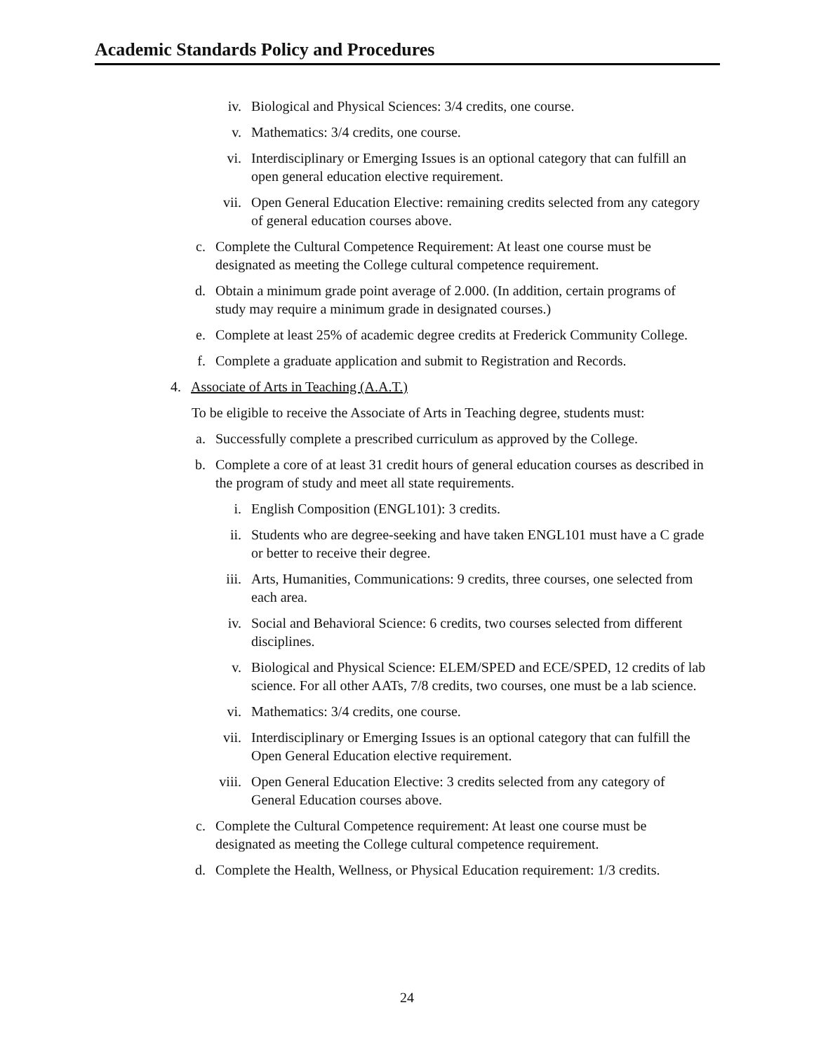Academic Standards Policy and Procedures
iv. Biological and Physical Sciences: 3/4 credits, one course.
v. Mathematics: 3/4 credits, one course.
vi. Interdisciplinary or Emerging Issues is an optional category that can fulfill an open general education elective requirement.
vii. Open General Education Elective: remaining credits selected from any category of general education courses above.
c. Complete the Cultural Competence Requirement: At least one course must be designated as meeting the College cultural competence requirement.
d. Obtain a minimum grade point average of 2.000. (In addition, certain programs of study may require a minimum grade in designated courses.)
e. Complete at least 25% of academic degree credits at Frederick Community College.
f. Complete a graduate application and submit to Registration and Records.
4. Associate of Arts in Teaching (A.A.T.)
To be eligible to receive the Associate of Arts in Teaching degree, students must:
a. Successfully complete a prescribed curriculum as approved by the College.
b. Complete a core of at least 31 credit hours of general education courses as described in the program of study and meet all state requirements.
i. English Composition (ENGL101): 3 credits.
ii. Students who are degree-seeking and have taken ENGL101 must have a C grade or better to receive their degree.
iii. Arts, Humanities, Communications: 9 credits, three courses, one selected from each area.
iv. Social and Behavioral Science: 6 credits, two courses selected from different disciplines.
v. Biological and Physical Science: ELEM/SPED and ECE/SPED, 12 credits of lab science. For all other AATs, 7/8 credits, two courses, one must be a lab science.
vi. Mathematics: 3/4 credits, one course.
vii. Interdisciplinary or Emerging Issues is an optional category that can fulfill the Open General Education elective requirement.
viii. Open General Education Elective: 3 credits selected from any category of General Education courses above.
c. Complete the Cultural Competence requirement: At least one course must be designated as meeting the College cultural competence requirement.
d. Complete the Health, Wellness, or Physical Education requirement: 1/3 credits.
24